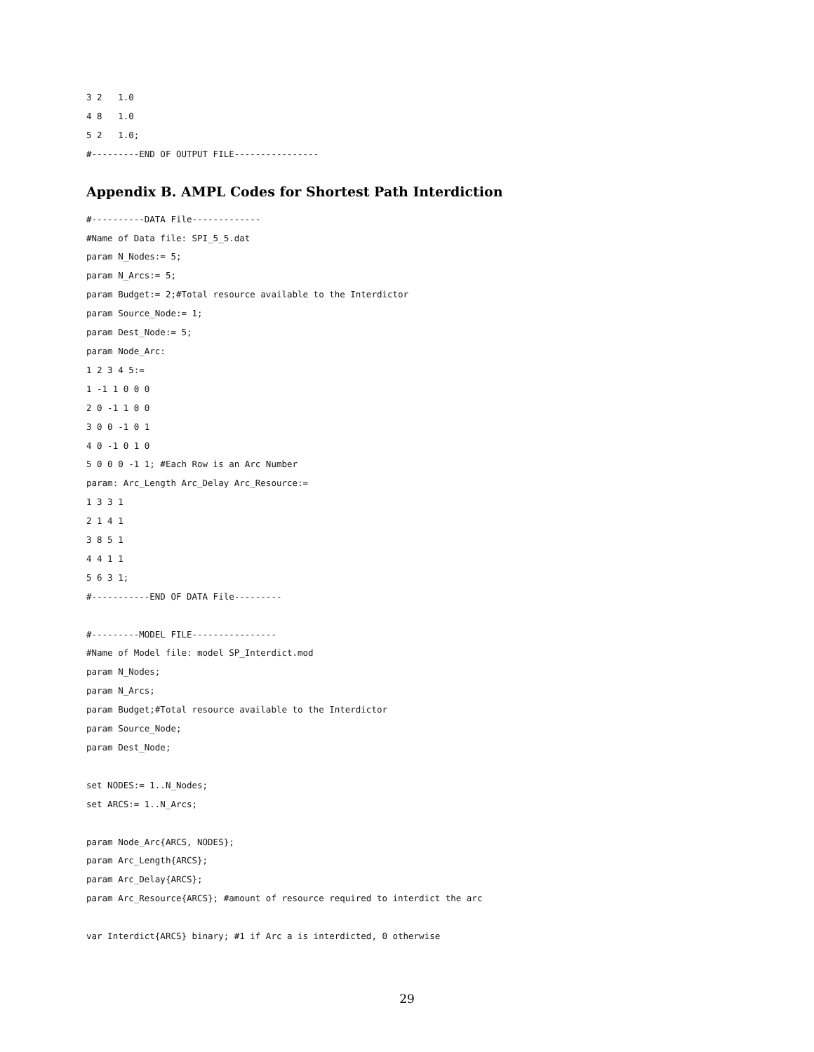3 2   1.0
4 8   1.0
5 2   1.0;
#---------END OF OUTPUT FILE----------------
Appendix B. AMPL Codes for Shortest Path Interdiction
#----------DATA File-------------
#Name of Data file: SPI_5_5.dat
param N_Nodes:= 5;
param N_Arcs:= 5;
param Budget:= 2;#Total resource available to the Interdictor
param Source_Node:= 1;
param Dest_Node:= 5;
param Node_Arc:
1 2 3 4 5:=
1 -1 1 0 0 0
2 0 -1 1 0 0
3 0 0 -1 0 1
4 0 -1 0 1 0
5 0 0 0 -1 1; #Each Row is an Arc Number
param: Arc_Length Arc_Delay Arc_Resource:=
1 3 3 1
2 1 4 1
3 8 5 1
4 4 1 1
5 6 3 1;
#-----------END OF DATA File---------

#---------MODEL FILE----------------
#Name of Model file: model SP_Interdict.mod
param N_Nodes;
param N_Arcs;
param Budget;#Total resource available to the Interdictor
param Source_Node;
param Dest_Node;

set NODES:= 1..N_Nodes;
set ARCS:= 1..N_Arcs;

param Node_Arc{ARCS, NODES};
param Arc_Length{ARCS};
param Arc_Delay{ARCS};
param Arc_Resource{ARCS}; #amount of resource required to interdict the arc

var Interdict{ARCS} binary; #1 if Arc a is interdicted, 0 otherwise
29